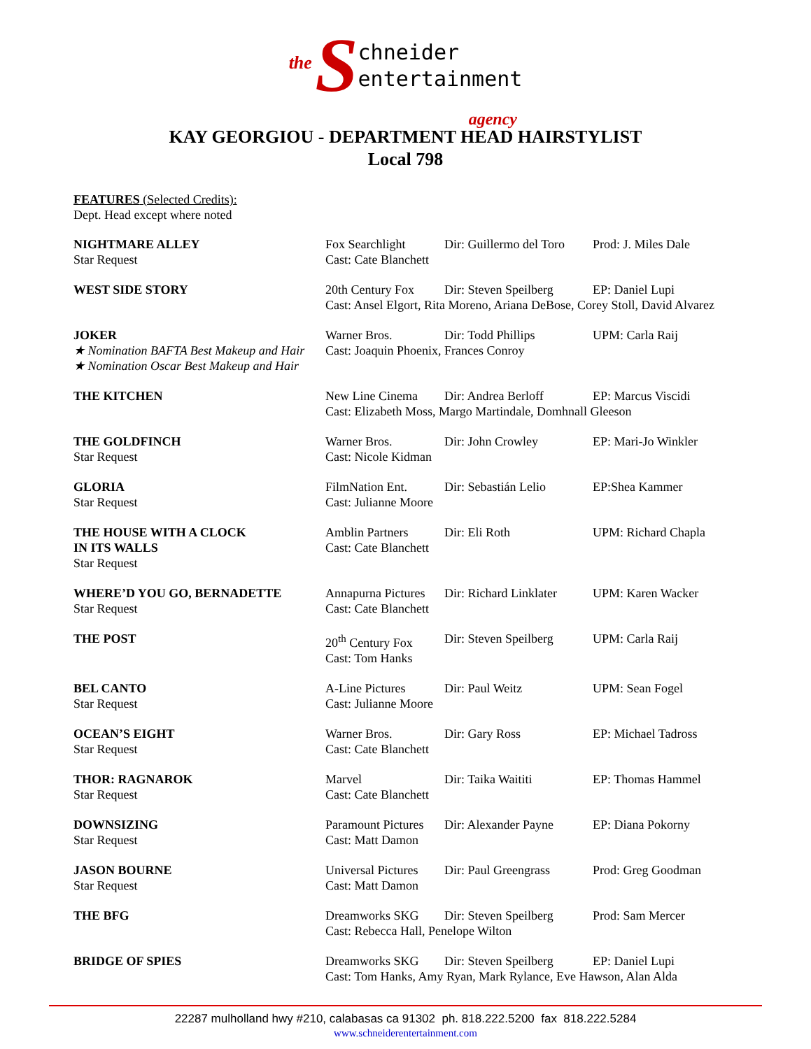the Schneider
entertainment
agency
KAY GEORGIOU - DEPARTMENT HEAD HAIRSTYLIST
Local 798
FEATURES (Selected Credits):
Dept. Head except where noted
| NIGHTMARE ALLEY Star Request | Fox Searchlight Cast: Cate Blanchett | Dir: Guillermo del Toro | Prod: J. Miles Dale |
| WEST SIDE STORY | 20th Century Fox Dir: Steven Speilberg EP: Daniel Lupi Cast: Ansel Elgort, Rita Moreno, Ariana DeBose, Corey Stoll, David Alvarez | | |
| JOKER ★ Nomination BAFTA Best Makeup and Hair ★ Nomination Oscar Best Makeup and Hair | Warner Bros. Dir: Todd Phillips UPM: Carla Raij Cast: Joaquin Phoenix, Frances Conroy | | |
| THE KITCHEN | New Line Cinema Dir: Andrea Berloff EP: Marcus Viscidi Cast: Elizabeth Moss, Margo Martindale, Domhnall Gleeson | | |
| THE GOLDFINCH Star Request | Warner Bros. Cast: Nicole Kidman | Dir: John Crowley | EP: Mari-Jo Winkler |
| GLORIA Star Request | FilmNation Ent. Cast: Julianne Moore | Dir: Sebastián Lelio | EP:Shea Kammer |
| THE HOUSE WITH A CLOCK IN ITS WALLS Star Request | Amblin Partners Cast: Cate Blanchett | Dir: Eli Roth | UPM: Richard Chapla |
| WHERE’D YOU GO, BERNADETTE Star Request | Annapurna Pictures Cast: Cate Blanchett | Dir: Richard Linklater | UPM: Karen Wacker |
| THE POST | 20<sup>th</sup> Century Fox Cast: Tom Hanks | Dir: Steven Speilberg | UPM: Carla Raij |
| BEL CANTO Star Request | A-Line Pictures Cast: Julianne Moore | Dir: Paul Weitz | UPM: Sean Fogel |
| OCEAN’S EIGHT Star Request | Warner Bros. Cast: Cate Blanchett | Dir: Gary Ross | EP: Michael Tadross |
| THOR: RAGNAROK Star Request | Marvel Cast: Cate Blanchett | Dir: Taika Waititi | EP: Thomas Hammel |
| DOWNSIZING Star Request | Paramount Pictures Cast: Matt Damon | Dir: Alexander Payne | EP: Diana Pokorny |
| JASON BOURNE Star Request | Universal Pictures Cast: Matt Damon | Dir: Paul Greengrass | Prod: Greg Goodman |
| THE BFG | Dreamworks SKG Dir: Steven Speilberg Prod: Sam Mercer Cast: Rebecca Hall, Penelope Wilton | | |
| BRIDGE OF SPIES | Dreamworks SKG Dir: Steven Speilberg EP: Daniel Lupi Cast: Tom Hanks, Amy Ryan, Mark Rylance, Eve Hawson, Alan Alda | | |
22287 mulholland hwy #210, calabasas ca 91302 ph. 818.222.5200 fax 818.222.5284
www.schneiderentertainment.com